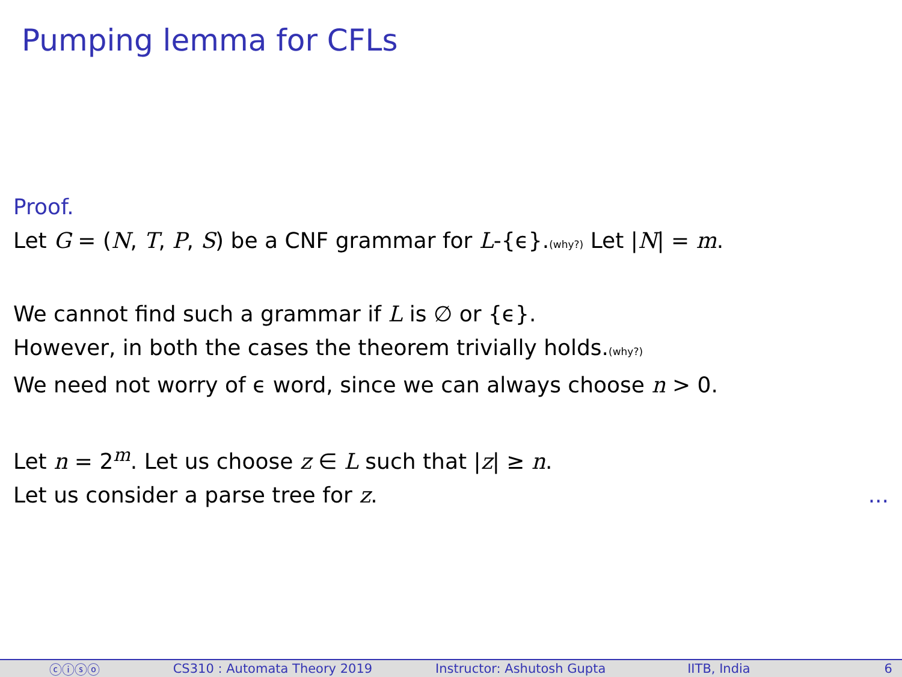Pumping lemma for CFLs
Proof.
Let G = (N, T, P, S) be a CNF grammar for L-{ϵ}.(why?) Let |N| = m.
We cannot find such a grammar if L is ∅ or {ϵ}.
However, in both the cases the theorem trivially holds.(why?)
We need not worry of ϵ word, since we can always choose n > 0.
Let n = 2<sup>m</sup>. Let us choose z ∈ L such that |z| ≥ n.
Let us consider a parse tree for z. ...
ⓒⓘⓢⓞ CS310 : Automata Theory 2019 Instructor: Ashutosh Gupta IITB, India 6